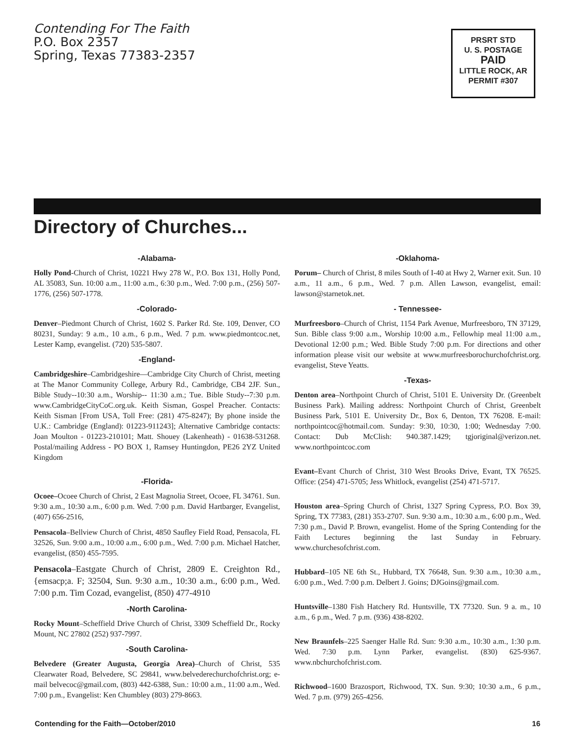Contending For The Faith
P.O. Box 2357
Spring, Texas 77383-2357
PRSRT STD
U. S. POSTAGE
PAID
LITTLE ROCK, AR
PERMIT #307
Directory of Churches...
-Alabama-
Holly Pond-Church of Christ, 10221 Hwy 278 W., P.O. Box 131, Holly Pond, AL 35083, Sun. 10:00 a.m., 11:00 a.m., 6:30 p.m., Wed. 7:00 p.m., (256) 507-1776, (256) 507-1778.
-Colorado-
Denver–Piedmont Church of Christ, 1602 S. Parker Rd. Ste. 109, Denver, CO 80231, Sunday: 9 a.m., 10 a.m., 6 p.m., Wed. 7 p.m. www.piedmontcoc.net, Lester Kamp, evangelist. (720) 535-5807.
-England-
Cambridgeshire–Cambridgeshire—Cambridge City Church of Christ, meeting at The Manor Community College, Arbury Rd., Cambridge, CB4 2JF. Sun., Bible Study--10:30 a.m., Worship-- 11:30 a.m.; Tue. Bible Study--7:30 p.m. www.CambridgeCityCoC.org.uk. Keith Sisman, Gospel Preacher. Contacts: Keith Sisman [From USA, Toll Free: (281) 475-8247); By phone inside the U.K.: Cambridge (England): 01223-911243]; Alternative Cambridge contacts: Joan Moulton - 01223-210101; Matt. Shouey (Lakenheath) - 01638-531268. Postal/mailing Address - PO BOX 1, Ramsey Huntingdon, PE26 2YZ United Kingdom
-Florida-
Ocoee–Ocoee Church of Christ, 2 East Magnolia Street, Ocoee, FL 34761. Sun. 9:30 a.m., 10:30 a.m., 6:00 p.m. Wed. 7:00 p.m. David Hartbarger, Evangelist, (407) 656-2516,
Pensacola–Bellview Church of Christ, 4850 Saufley Field Road, Pensacola, FL 32526, Sun. 9:00 a.m., 10:00 a.m., 6:00 p.m., Wed. 7:00 p.m. Michael Hatcher, evangelist, (850) 455-7595.
Pensacola–Eastgate Church of Christ, 2809 E. Creighton Rd., {emsacp;a. F; 32504, Sun. 9:30 a.m., 10:30 a.m., 6:00 p.m., Wed. 7:00 p.m. Tim Cozad, evangelist, (850) 477-4910
-North Carolina-
Rocky Mount–Scheffield Drive Church of Christ, 3309 Scheffield Dr., Rocky Mount, NC 27802 (252) 937-7997.
-South Carolina-
Belvedere (Greater Augusta, Georgia Area)–Church of Christ, 535 Clearwater Road, Belvedere, SC 29841, www.belvederechurchofchrist.org; e-mail belvecoc@gmail.com, (803) 442-6388, Sun.: 10:00 a.m., 11:00 a.m., Wed. 7:00 p.m., Evangelist: Ken Chumbley (803) 279-8663.
-Oklahoma-
Porum– Church of Christ, 8 miles South of I-40 at Hwy 2, Warner exit. Sun. 10 a.m., 11 a.m., 6 p.m., Wed. 7 p.m. Allen Lawson, evangelist, email: lawson@starnetok.net.
- Tennessee-
Murfreesboro–Church of Christ, 1154 Park Avenue, Murfreesboro, TN 37129, Sun. Bible class 9:00 a.m., Worship 10:00 a.m., Fellowhip meal 11:00 a.m., Devotional 12:00 p.m.; Wed. Bible Study 7:00 p.m. For directions and other information please visit our website at www.murfreesborochurchofchrist.org. evangelist, Steve Yeatts.
-Texas-
Denton area–Northpoint Church of Christ, 5101 E. University Dr. (Greenbelt Business Park). Mailing address: Northpoint Church of Christ, Greenbelt Business Park, 5101 E. University Dr., Box 6, Denton, TX 76208. E-mail: northpointcoc@hotmail.com. Sunday: 9:30, 10:30, 1:00; Wednesday 7:00. Contact: Dub McClish: 940.387.1429; tgjoriginal@verizon.net. www.northpointcoc.com
Evant–Evant Church of Christ, 310 West Brooks Drive, Evant, TX 76525. Office: (254) 471-5705; Jess Whitlock, evangelist (254) 471-5717.
Houston area–Spring Church of Christ, 1327 Spring Cypress, P.O. Box 39, Spring, TX 77383, (281) 353-2707. Sun. 9:30 a.m., 10:30 a.m., 6:00 p.m., Wed. 7:30 p.m., David P. Brown, evangelist. Home of the Spring Contending for the Faith Lectures beginning the last Sunday in February. www.churchesofchrist.com.
Hubbard–105 NE 6th St., Hubbard, TX 76648, Sun. 9:30 a.m., 10:30 a.m., 6:00 p.m., Wed. 7:00 p.m. Delbert J. Goins; DJGoins@gmail.com.
Huntsville–1380 Fish Hatchery Rd. Huntsville, TX 77320. Sun. 9 a. m., 10 a.m., 6 p.m., Wed. 7 p.m. (936) 438-8202.
New Braunfels–225 Saenger Halle Rd. Sun: 9:30 a.m., 10:30 a.m., 1:30 p.m. Wed. 7:30 p.m. Lynn Parker, evangelist. (830) 625-9367. www.nbchurchofchrist.com.
Richwood–1600 Brazosport, Richwood, TX. Sun. 9:30; 10:30 a.m., 6 p.m., Wed. 7 p.m. (979) 265-4256.
Contending for the Faith—October/2010 16